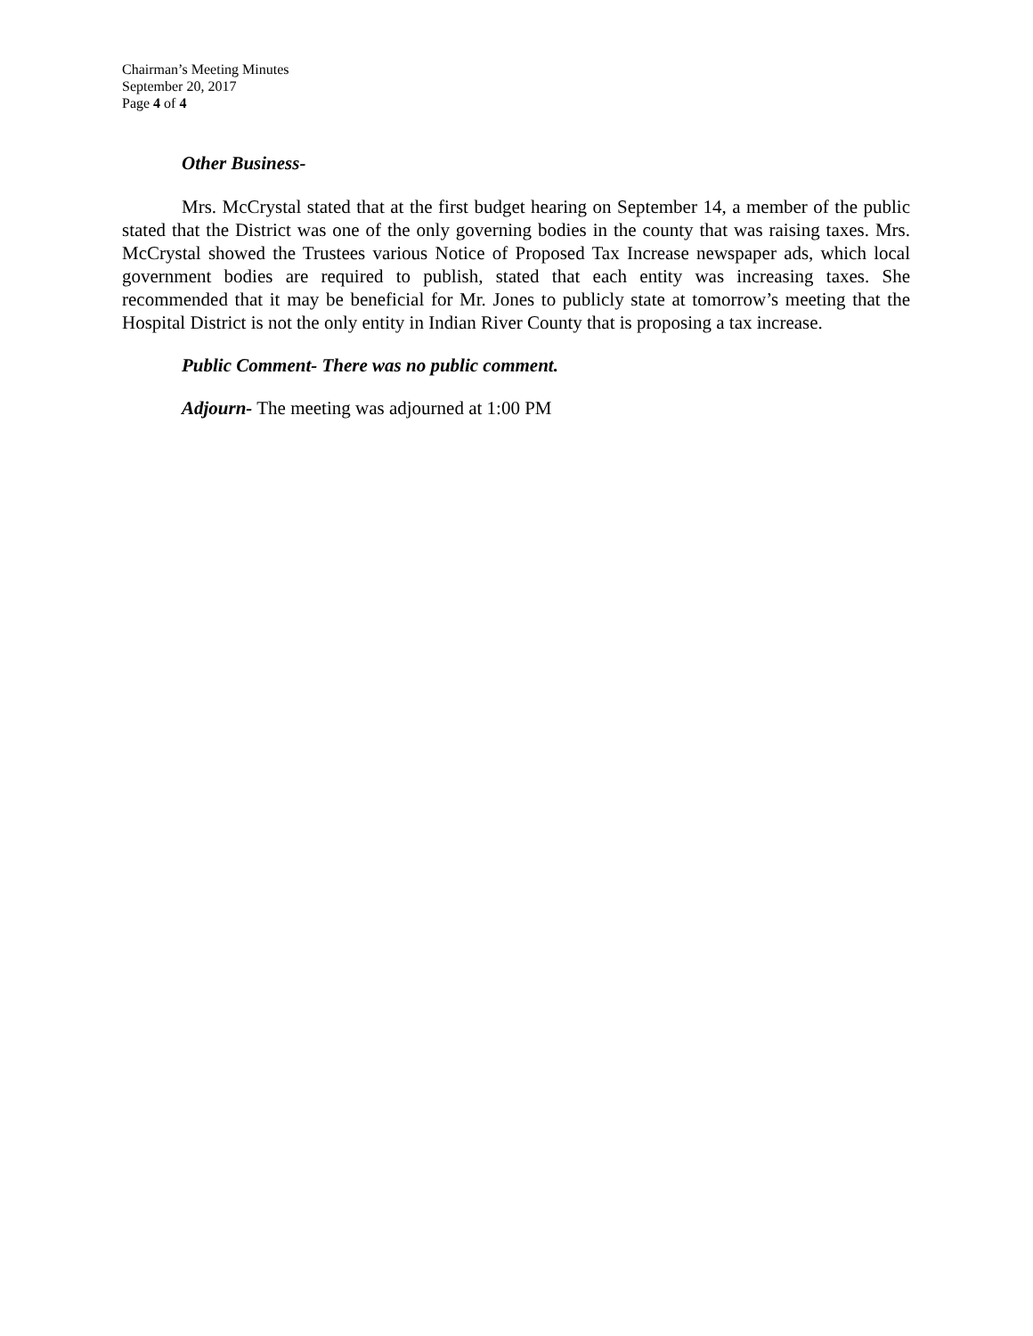Chairman’s Meeting Minutes
September 20, 2017
Page 4 of 4
Other Business-
Mrs. McCrystal stated that at the first budget hearing on September 14, a member of the public stated that the District was one of the only governing bodies in the county that was raising taxes. Mrs. McCrystal showed the Trustees various Notice of Proposed Tax Increase newspaper ads, which local government bodies are required to publish, stated that each entity was increasing taxes. She recommended that it may be beneficial for Mr. Jones to publicly state at tomorrow’s meeting that the Hospital District is not the only entity in Indian River County that is proposing a tax increase.
Public Comment- There was no public comment.
Adjourn- The meeting was adjourned at 1:00 PM